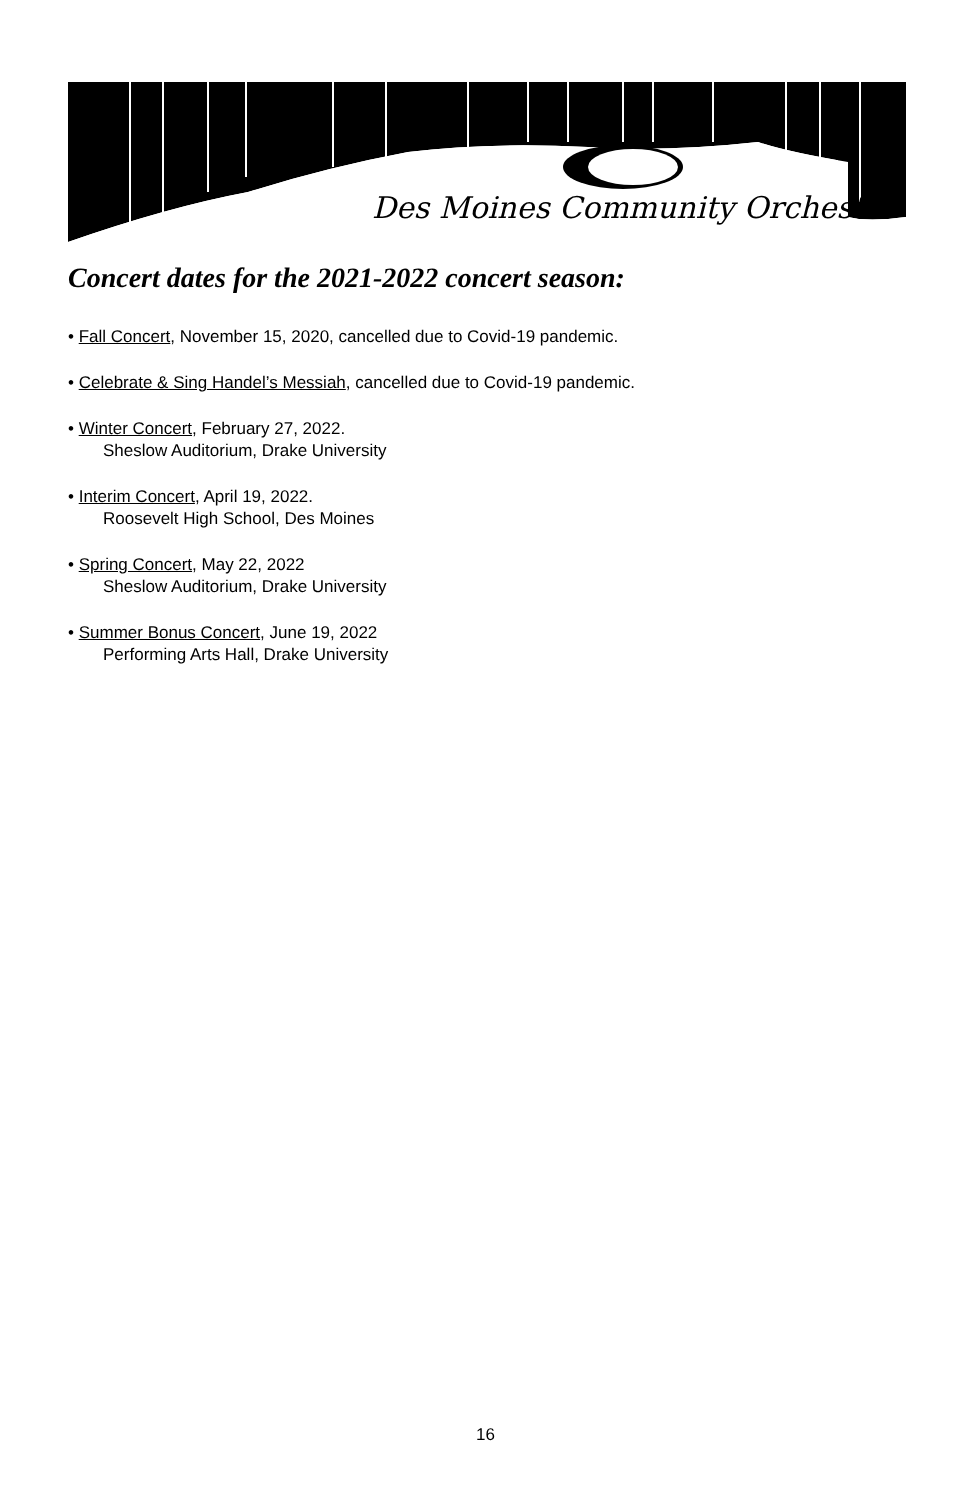Des Moines Community Orchestra
Concert dates for the 2021-2022 concert season:
• Fall Concert, November 15, 2020, cancelled due to Covid-19 pandemic.
• Celebrate & Sing Handel’s Messiah, cancelled due to Covid-19 pandemic.
• Winter Concert, February 27, 2022.
Sheslow Auditorium, Drake University
• Interim Concert, April 19, 2022.
Roosevelt High School, Des Moines
• Spring Concert, May 22, 2022
Sheslow Auditorium, Drake University
• Summer Bonus Concert, June 19, 2022
Performing Arts Hall, Drake University
16